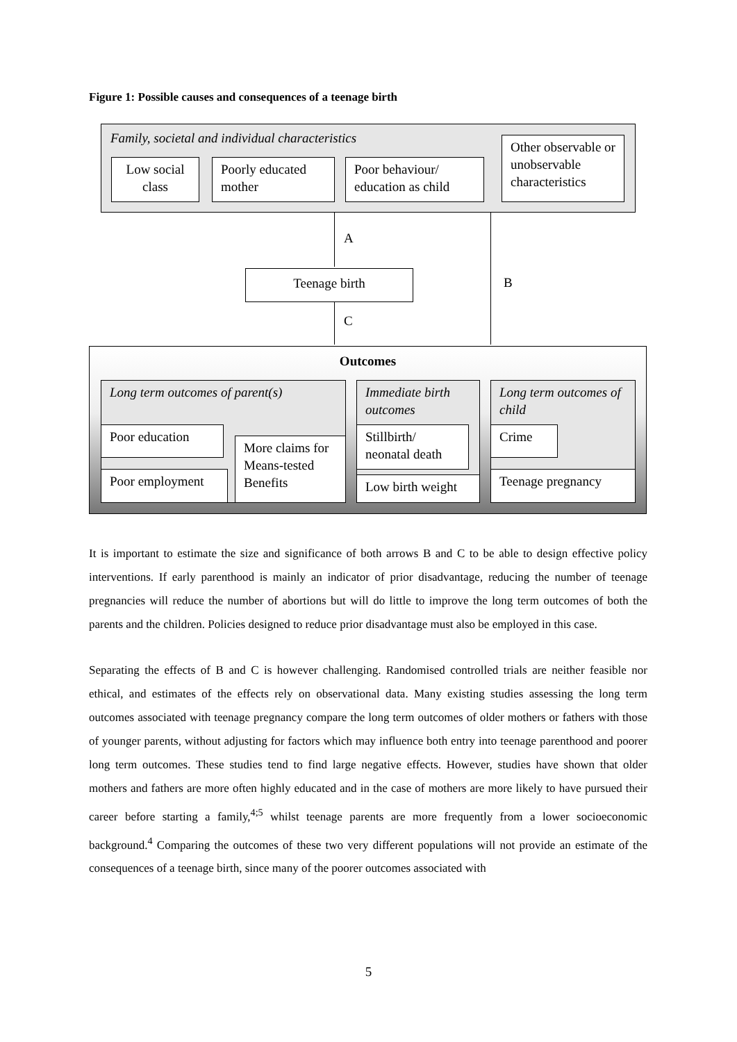Figure 1: Possible causes and consequences of a teenage birth
Family, societal and individual characteristics
Low social class
Poorly educated mother
Poor behaviour/ education as child
Other observable or unobservable characteristics
A
Teenage birth B
C
Outcomes
Long term outcomes of parent(s)
Poor education
Poor employment
More claims for Means-tested Benefits
Immediate birth outcomes
Stillbirth/ neonatal death
Low birth weight
Long term outcomes of child
Crime
Teenage pregnancy
It is important to estimate the size and significance of both arrows B and C to be able to design effective policy interventions. If early parenthood is mainly an indicator of prior disadvantage, reducing the number of teenage pregnancies will reduce the number of abortions but will do little to improve the long term outcomes of both the parents and the children. Policies designed to reduce prior disadvantage must also be employed in this case.
Separating the effects of B and C is however challenging. Randomised controlled trials are neither feasible nor ethical, and estimates of the effects rely on observational data. Many existing studies assessing the long term outcomes associated with teenage pregnancy compare the long term outcomes of older mothers or fathers with those of younger parents, without adjusting for factors which may influence both entry into teenage parenthood and poorer long term outcomes. These studies tend to find large negative effects. However, studies have shown that older mothers and fathers are more often highly educated and in the case of mothers are more likely to have pursued their career before starting a family,<sup>4;5</sup> whilst teenage parents are more frequently from a lower socioeconomic background.<sup>4</sup> Comparing the outcomes of these two very different populations will not provide an estimate of the consequences of a teenage birth, since many of the poorer outcomes associated with
5